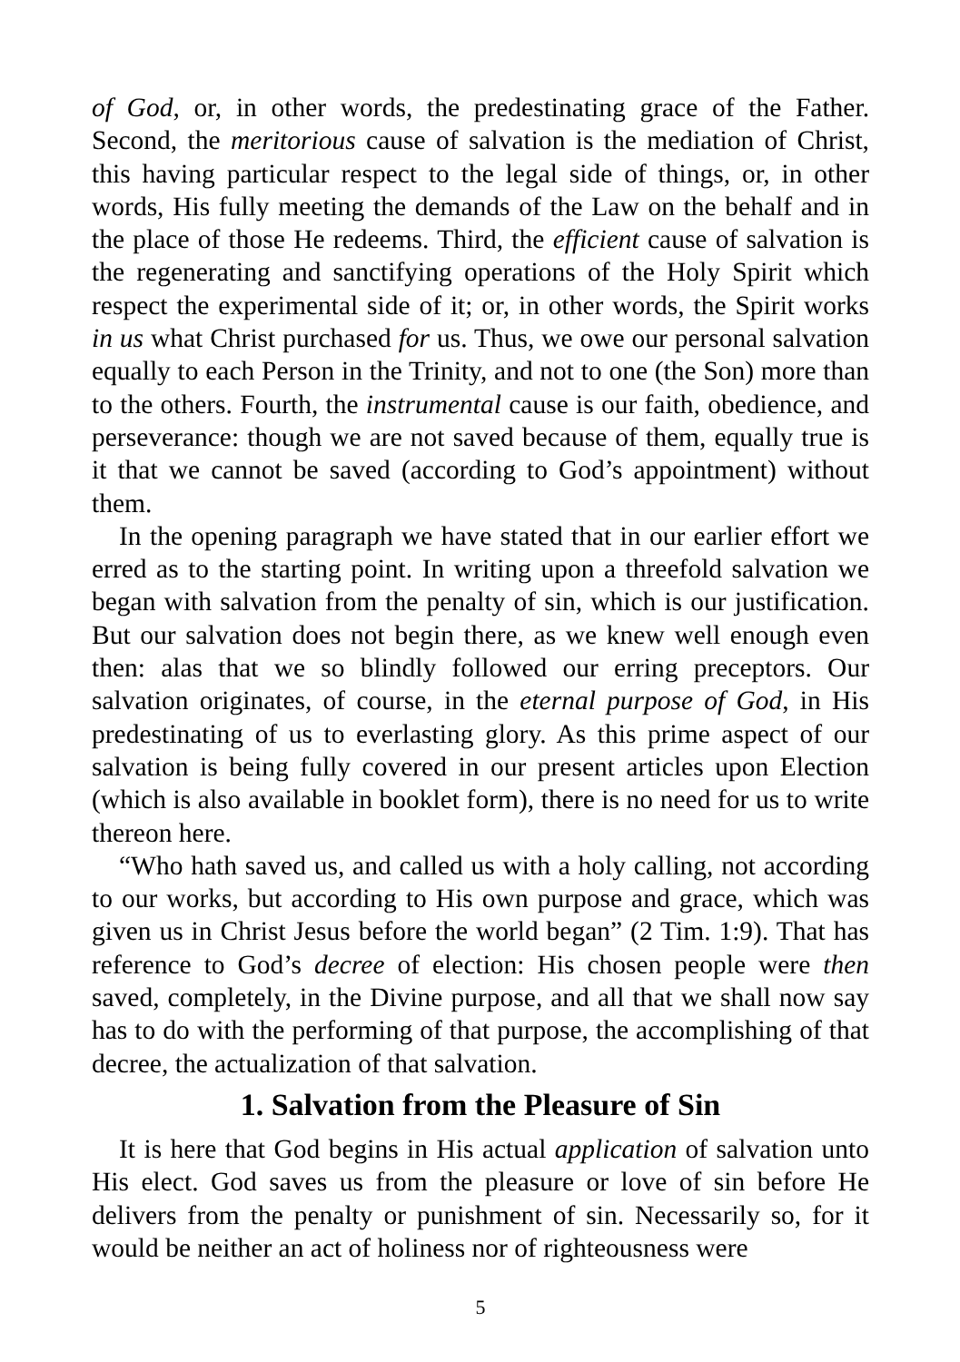of God, or, in other words, the predestinating grace of the Father. Second, the meritorious cause of salvation is the mediation of Christ, this having particular respect to the legal side of things, or, in other words, His fully meeting the demands of the Law on the behalf and in the place of those He redeems. Third, the efficient cause of salvation is the regenerating and sanctifying operations of the Holy Spirit which respect the experimental side of it; or, in other words, the Spirit works in us what Christ purchased for us. Thus, we owe our personal salvation equally to each Person in the Trinity, and not to one (the Son) more than to the others. Fourth, the instrumental cause is our faith, obedience, and perseverance: though we are not saved because of them, equally true is it that we cannot be saved (according to God’s appointment) without them.
In the opening paragraph we have stated that in our earlier effort we erred as to the starting point. In writing upon a threefold salvation we began with salvation from the penalty of sin, which is our justification. But our salvation does not begin there, as we knew well enough even then: alas that we so blindly followed our erring preceptors. Our salvation originates, of course, in the eternal purpose of God, in His predestinating of us to everlasting glory. As this prime aspect of our salvation is being fully covered in our present articles upon Election (which is also available in booklet form), there is no need for us to write thereon here.
“Who hath saved us, and called us with a holy calling, not according to our works, but according to His own purpose and grace, which was given us in Christ Jesus before the world began” (2 Tim. 1:9). That has reference to God’s decree of election: His chosen people were then saved, completely, in the Divine purpose, and all that we shall now say has to do with the performing of that purpose, the accomplishing of that decree, the actualization of that salvation.
1. Salvation from the Pleasure of Sin
It is here that God begins in His actual application of salvation unto His elect. God saves us from the pleasure or love of sin before He delivers from the penalty or punishment of sin. Necessarily so, for it would be neither an act of holiness nor of righteousness were
5